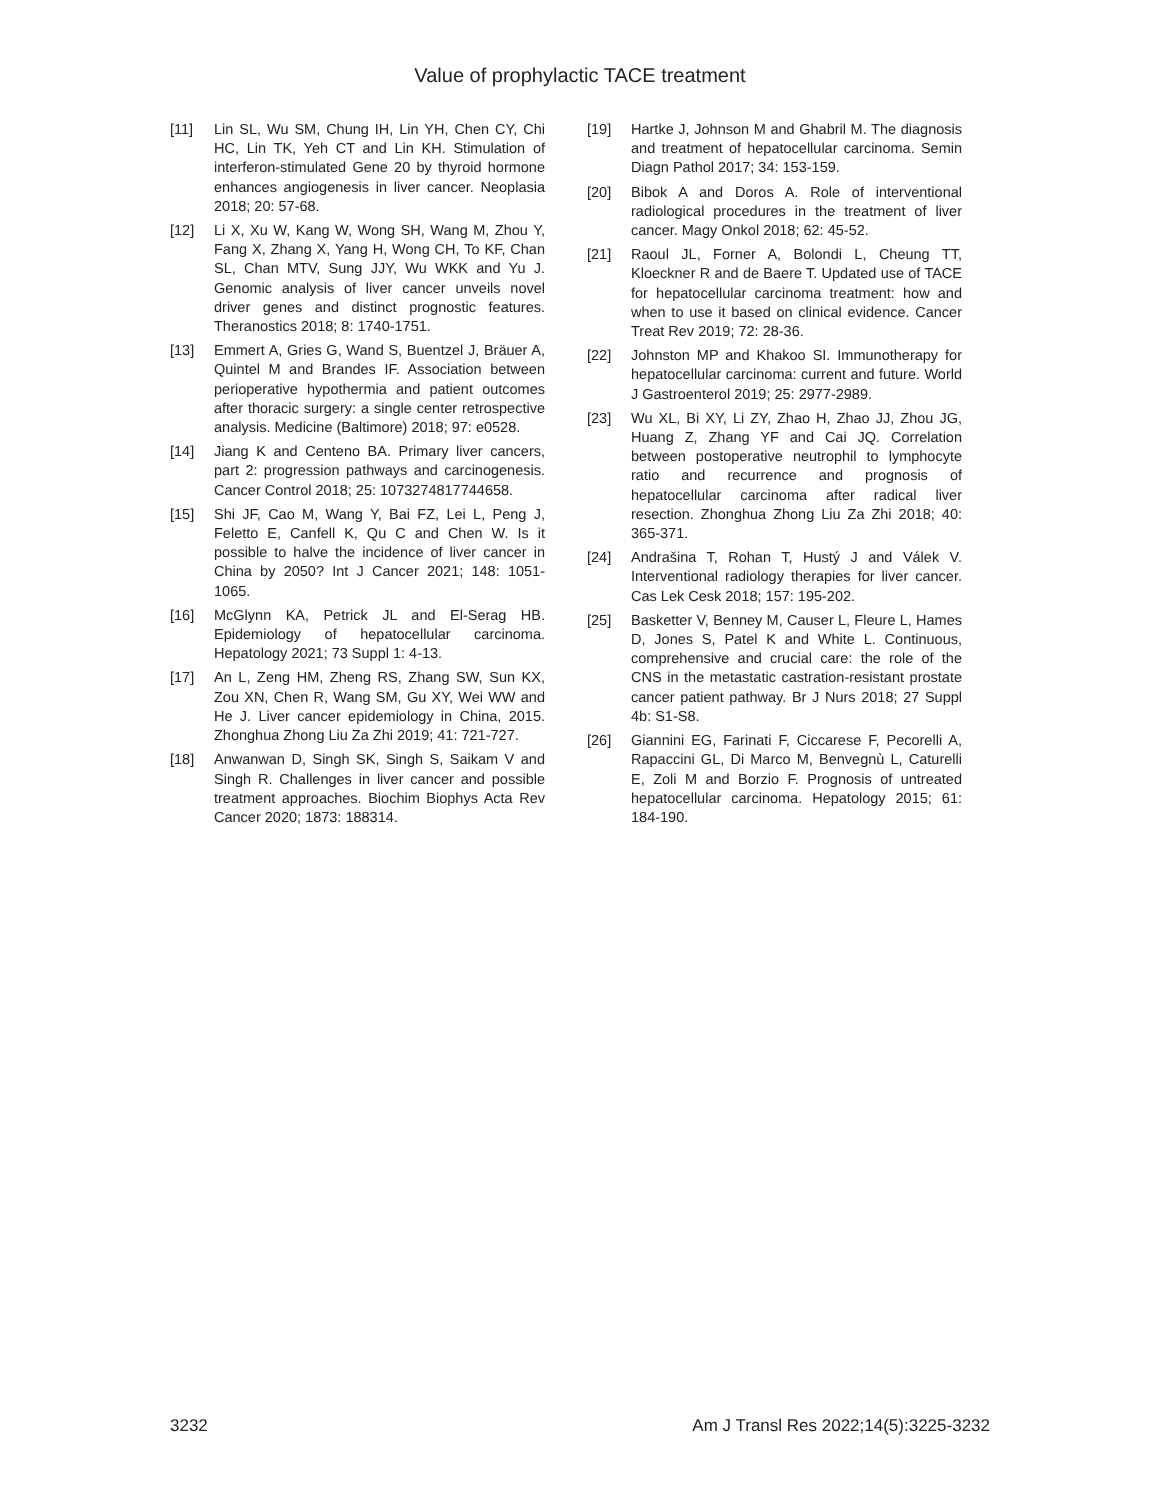Value of prophylactic TACE treatment
[11] Lin SL, Wu SM, Chung IH, Lin YH, Chen CY, Chi HC, Lin TK, Yeh CT and Lin KH. Stimulation of interferon-stimulated Gene 20 by thyroid hormone enhances angiogenesis in liver cancer. Neoplasia 2018; 20: 57-68.
[12] Li X, Xu W, Kang W, Wong SH, Wang M, Zhou Y, Fang X, Zhang X, Yang H, Wong CH, To KF, Chan SL, Chan MTV, Sung JJY, Wu WKK and Yu J. Genomic analysis of liver cancer unveils novel driver genes and distinct prognostic features. Theranostics 2018; 8: 1740-1751.
[13] Emmert A, Gries G, Wand S, Buentzel J, Bräuer A, Quintel M and Brandes IF. Association between perioperative hypothermia and patient outcomes after thoracic surgery: a single center retrospective analysis. Medicine (Baltimore) 2018; 97: e0528.
[14] Jiang K and Centeno BA. Primary liver cancers, part 2: progression pathways and carcinogenesis. Cancer Control 2018; 25: 1073274817744658.
[15] Shi JF, Cao M, Wang Y, Bai FZ, Lei L, Peng J, Feletto E, Canfell K, Qu C and Chen W. Is it possible to halve the incidence of liver cancer in China by 2050? Int J Cancer 2021; 148: 1051-1065.
[16] McGlynn KA, Petrick JL and El-Serag HB. Epidemiology of hepatocellular carcinoma. Hepatology 2021; 73 Suppl 1: 4-13.
[17] An L, Zeng HM, Zheng RS, Zhang SW, Sun KX, Zou XN, Chen R, Wang SM, Gu XY, Wei WW and He J. Liver cancer epidemiology in China, 2015. Zhonghua Zhong Liu Za Zhi 2019; 41: 721-727.
[18] Anwanwan D, Singh SK, Singh S, Saikam V and Singh R. Challenges in liver cancer and possible treatment approaches. Biochim Biophys Acta Rev Cancer 2020; 1873: 188314.
[19] Hartke J, Johnson M and Ghabril M. The diagnosis and treatment of hepatocellular carcinoma. Semin Diagn Pathol 2017; 34: 153-159.
[20] Bibok A and Doros A. Role of interventional radiological procedures in the treatment of liver cancer. Magy Onkol 2018; 62: 45-52.
[21] Raoul JL, Forner A, Bolondi L, Cheung TT, Kloeckner R and de Baere T. Updated use of TACE for hepatocellular carcinoma treatment: how and when to use it based on clinical evidence. Cancer Treat Rev 2019; 72: 28-36.
[22] Johnston MP and Khakoo SI. Immunotherapy for hepatocellular carcinoma: current and future. World J Gastroenterol 2019; 25: 2977-2989.
[23] Wu XL, Bi XY, Li ZY, Zhao H, Zhao JJ, Zhou JG, Huang Z, Zhang YF and Cai JQ. Correlation between postoperative neutrophil to lymphocyte ratio and recurrence and prognosis of hepatocellular carcinoma after radical liver resection. Zhonghua Zhong Liu Za Zhi 2018; 40: 365-371.
[24] Andrašina T, Rohan T, Hustý J and Válek V. Interventional radiology therapies for liver cancer. Cas Lek Cesk 2018; 157: 195-202.
[25] Basketter V, Benney M, Causer L, Fleure L, Hames D, Jones S, Patel K and White L. Continuous, comprehensive and crucial care: the role of the CNS in the metastatic castration-resistant prostate cancer patient pathway. Br J Nurs 2018; 27 Suppl 4b: S1-S8.
[26] Giannini EG, Farinati F, Ciccarese F, Pecorelli A, Rapaccini GL, Di Marco M, Benvegnù L, Caturelli E, Zoli M and Borzio F. Prognosis of untreated hepatocellular carcinoma. Hepatology 2015; 61: 184-190.
3232 Am J Transl Res 2022;14(5):3225-3232